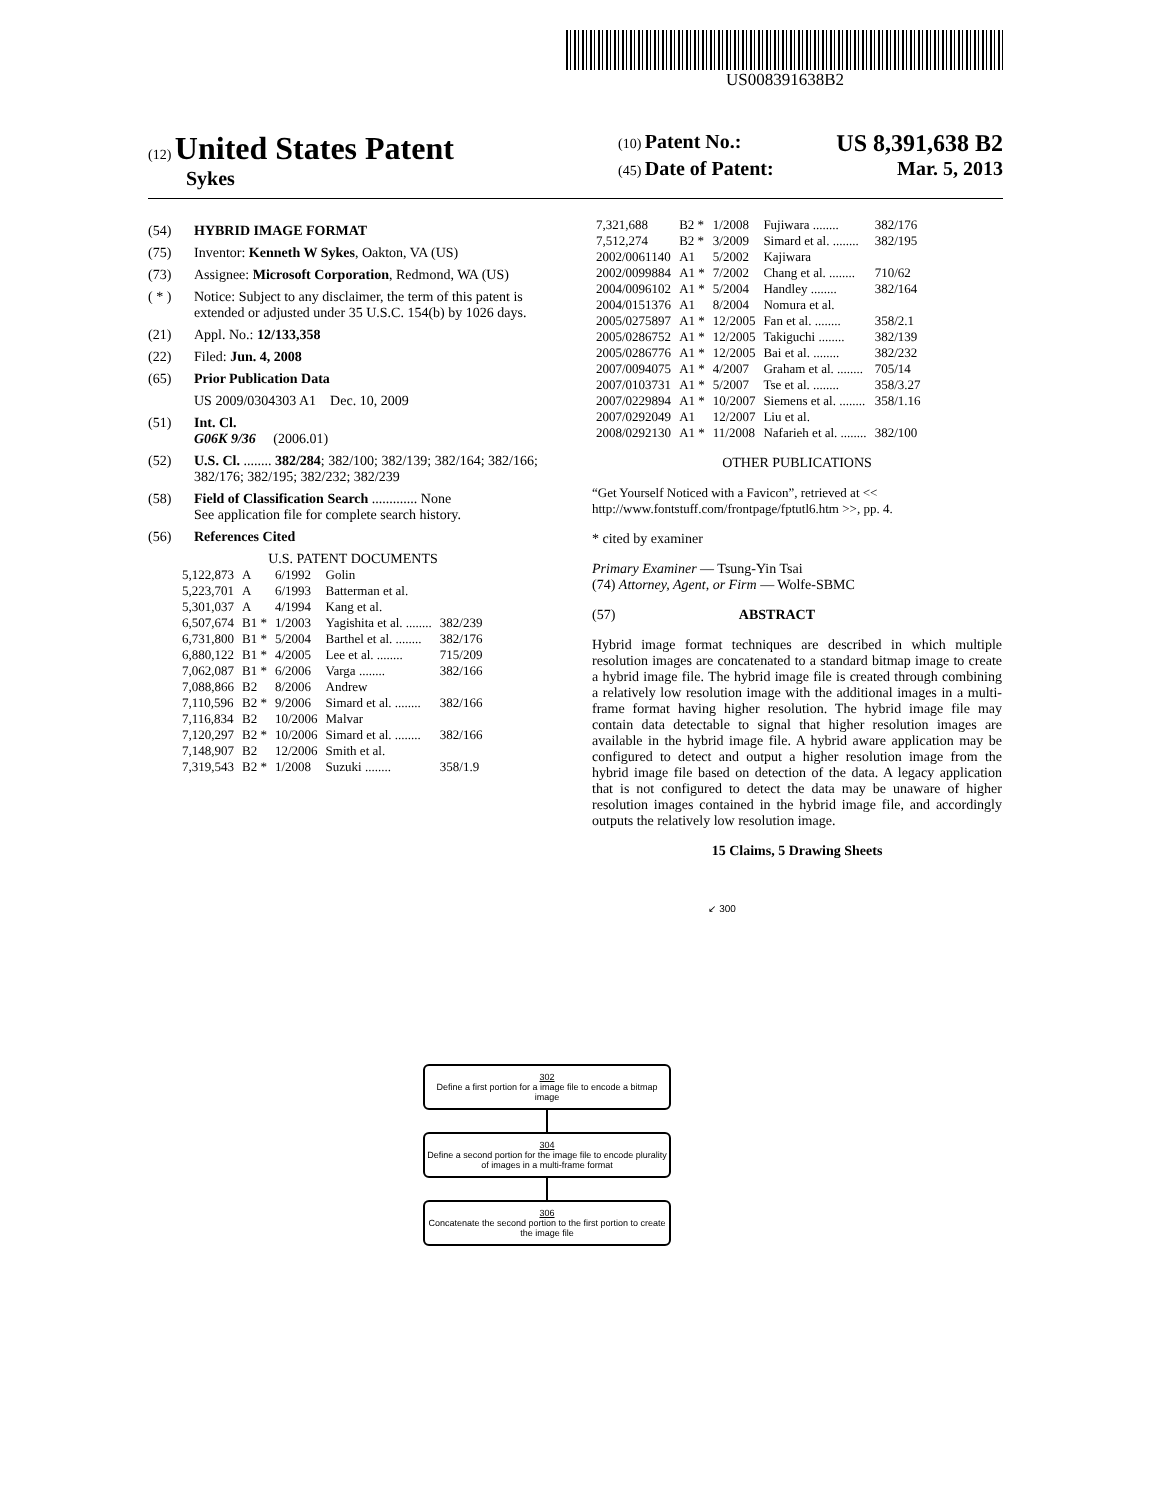US008391638B2
(12) United States Patent
Sykes
(10) Patent No.: US 8,391,638 B2
(45) Date of Patent: Mar. 5, 2013
(54) HYBRID IMAGE FORMAT
(75) Inventor: Kenneth W Sykes, Oakton, VA (US)
(73) Assignee: Microsoft Corporation, Redmond, WA (US)
( * ) Notice: Subject to any disclaimer, the term of this patent is extended or adjusted under 35 U.S.C. 154(b) by 1026 days.
(21) Appl. No.: 12/133,358
(22) Filed: Jun. 4, 2008
(65) Prior Publication Data
US 2009/0304303 A1 Dec. 10, 2009
(51) Int. Cl.
G06K 9/36 (2006.01)
(52) U.S. Cl. ........ 382/284; 382/100; 382/139; 382/164; 382/166; 382/176; 382/195; 382/232; 382/239
(58) Field of Classification Search ............. None
See application file for complete search history.
(56) References Cited
U.S. PATENT DOCUMENTS
| 5,122,873 | A | 6/1992 | Golin | |
| 5,223,701 | A | 6/1993 | Batterman et al. | |
| 5,301,037 | A | 4/1994 | Kang et al. | |
| 6,507,674 | B1 * | 1/2003 | Yagishita et al. ........ | 382/239 |
| 6,731,800 | B1 * | 5/2004 | Barthel et al. ........ | 382/176 |
| 6,880,122 | B1 * | 4/2005 | Lee et al. ........ | 715/209 |
| 7,062,087 | B1 * | 6/2006 | Varga ........ | 382/166 |
| 7,088,866 | B2 | 8/2006 | Andrew | |
| 7,110,596 | B2 * | 9/2006 | Simard et al. ........ | 382/166 |
| 7,116,834 | B2 | 10/2006 | Malvar | |
| 7,120,297 | B2 * | 10/2006 | Simard et al. ........ | 382/166 |
| 7,148,907 | B2 | 12/2006 | Smith et al. | |
| 7,319,543 | B2 * | 1/2008 | Suzuki ........ | 358/1.9 |
| 7,321,688 | B2 * | 1/2008 | Fujiwara ........ | 382/176 |
| 7,512,274 | B2 * | 3/2009 | Simard et al. ........ | 382/195 |
| 2002/0061140 | A1 | 5/2002 | Kajiwara | |
| 2002/0099884 | A1 * | 7/2002 | Chang et al. ........ | 710/62 |
| 2004/0096102 | A1 * | 5/2004 | Handley ........ | 382/164 |
| 2004/0151376 | A1 | 8/2004 | Nomura et al. | |
| 2005/0275897 | A1 * | 12/2005 | Fan et al. ........ | 358/2.1 |
| 2005/0286752 | A1 * | 12/2005 | Takiguchi ........ | 382/139 |
| 2005/0286776 | A1 * | 12/2005 | Bai et al. ........ | 382/232 |
| 2007/0094075 | A1 * | 4/2007 | Graham et al. ........ | 705/14 |
| 2007/0103731 | A1 * | 5/2007 | Tse et al. ........ | 358/3.27 |
| 2007/0229894 | A1 * | 10/2007 | Siemens et al. ........ | 358/1.16 |
| 2007/0292049 | A1 | 12/2007 | Liu et al. | |
| 2008/0292130 | A1 * | 11/2008 | Nafarieh et al. ........ | 382/100 |
OTHER PUBLICATIONS
“Get Yourself Noticed with a Favicon”, retrieved at << http://www.fontstuff.com/frontpage/fptutl6.htm >>, pp. 4.
* cited by examiner
Primary Examiner — Tsung-Yin Tsai
(74) Attorney, Agent, or Firm — Wolfe-SBMC
(57) ABSTRACT
Hybrid image format techniques are described in which multiple resolution images are concatenated to a standard bitmap image to create a hybrid image file. The hybrid image file is created through combining a relatively low resolution image with the additional images in a multi-frame format having higher resolution. The hybrid image file may contain data detectable to signal that higher resolution images are available in the hybrid image file. A hybrid aware application may be configured to detect and output a higher resolution image from the hybrid image file based on detection of the data. A legacy application that is not configured to detect the data may be unaware of higher resolution images contained in the hybrid image file, and accordingly outputs the relatively low resolution image.
15 Claims, 5 Drawing Sheets
↙ 300
302
Define a first portion for a image file to encode a bitmap image
304
Define a second portion for the image file to encode plurality of images in a multi-frame format
306
Concatenate the second portion to the first portion to create the image file